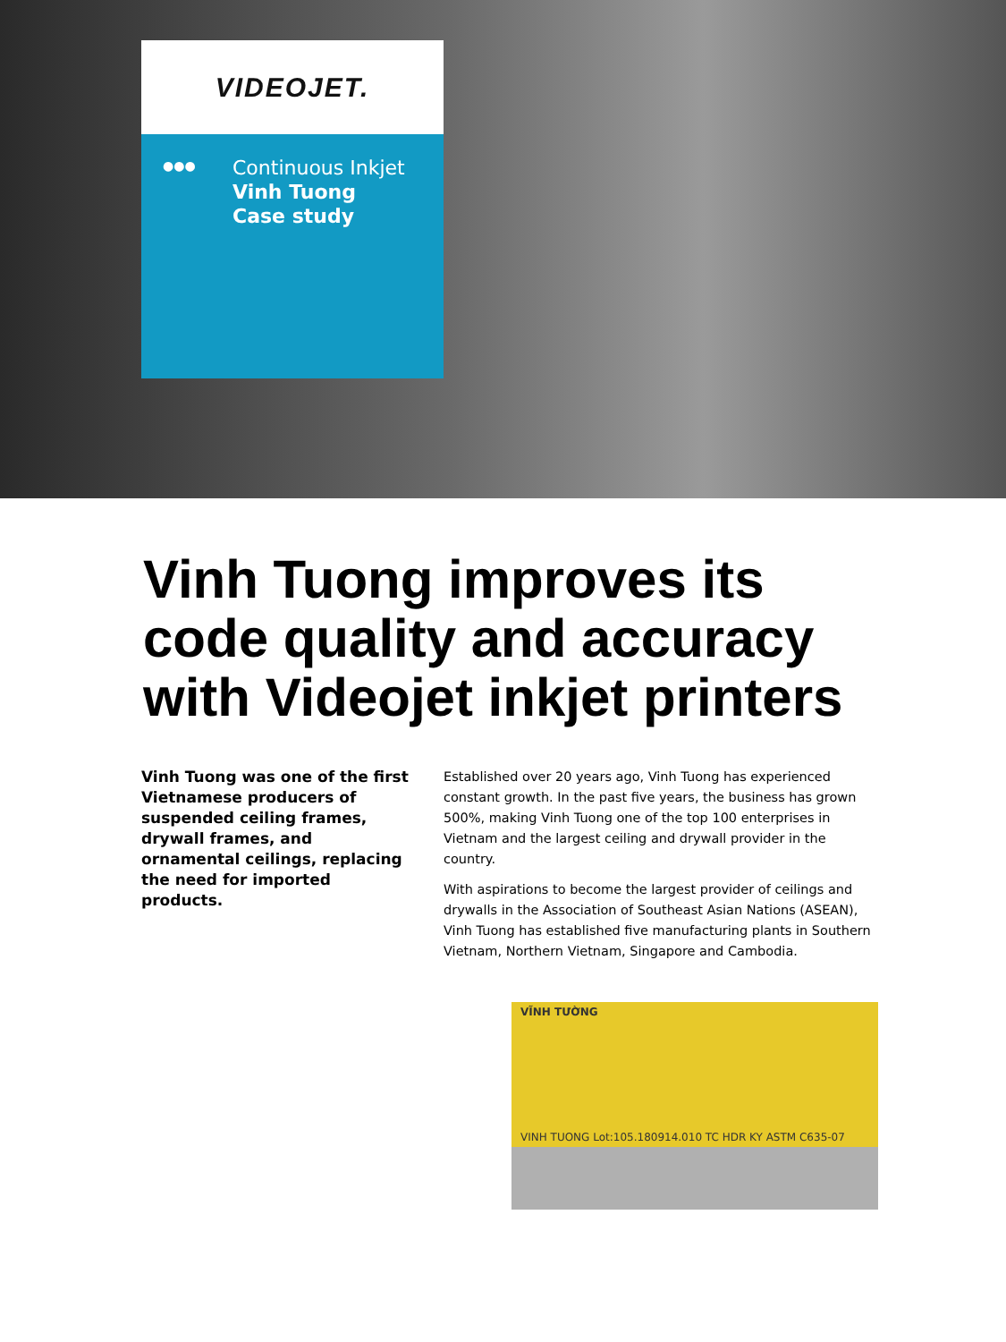VIDEOJET.
●●● Continuous Inkjet
Vinh Tuong
Case study
Vinh Tuong improves its code quality and accuracy with Videojet inkjet printers
Vinh Tuong was one of the first Vietnamese producers of suspended ceiling frames, drywall frames, and ornamental ceilings, replacing the need for imported products.
Established over 20 years ago, Vinh Tuong has experienced constant growth. In the past five years, the business has grown 500%, making Vinh Tuong one of the top 100 enterprises in Vietnam and the largest ceiling and drywall provider in the country.
With aspirations to become the largest provider of ceilings and drywalls in the Association of Southeast Asian Nations (ASEAN), Vinh Tuong has established five manufacturing plants in Southern Vietnam, Northern Vietnam, Singapore and Cambodia.
VĨNH TƯỜNG
VINH TUONG Lot:105.180914.010 TC HDR KY ASTM C635-07